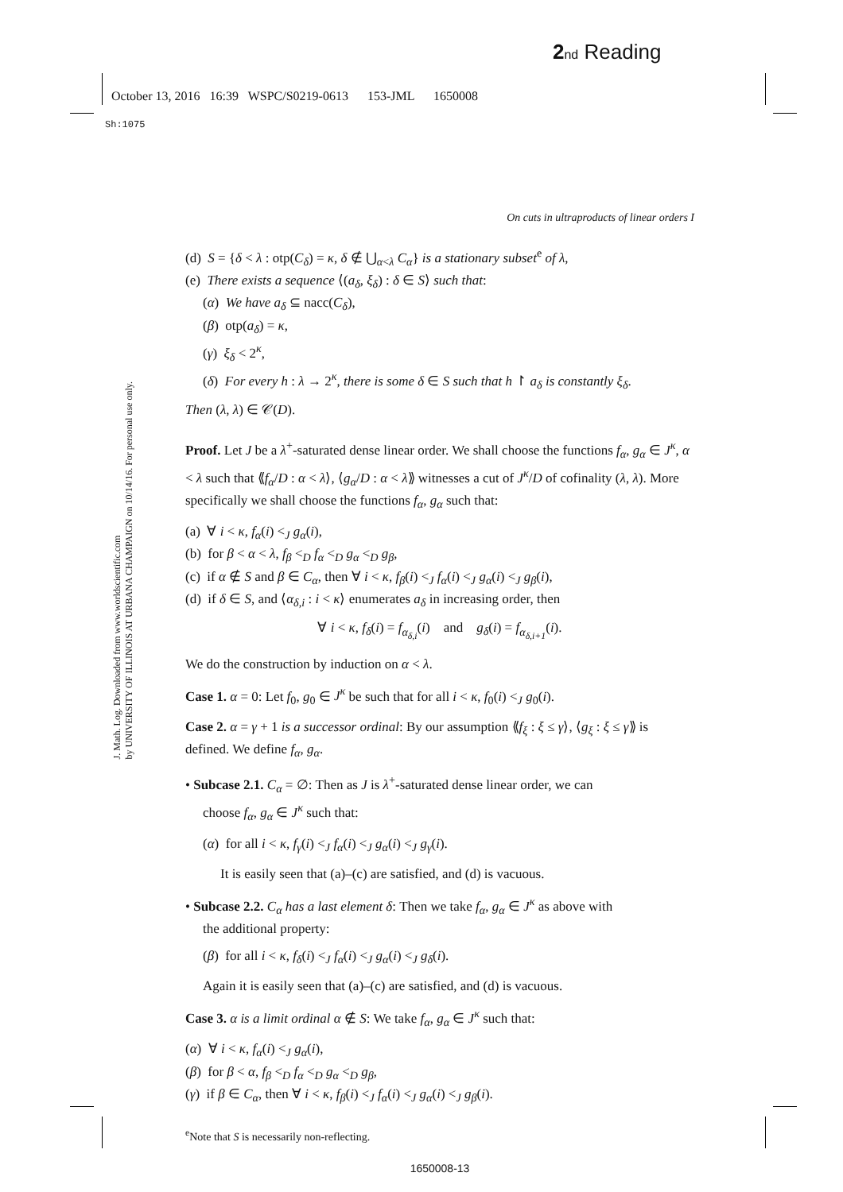2 nd Reading
October 13, 2016 16:39 WSPC/S0219-0613 153-JML 1650008
Sh:1075
J. Math. Log. Downloaded from www.worldscientific.com
by UNIVERSITY OF ILLINOIS AT URBANA CHAMPAIGN on 10/14/16. For personal use only.
On cuts in ultraproducts of linear orders I
(d) S = {δ < λ : otp(C<sub>δ</sub>) = κ, δ ∉ ⋃<sub>α<λ</sub> C<sub>α</sub>} is a stationary subset<sup>e</sup> of λ,
(e) There exists a sequence ⟨(a<sub>δ</sub>, ξ<sub>δ</sub>) : δ ∈ S⟩ such that:
(α) We have a<sub>δ</sub> ⊆ nacc(C<sub>δ</sub>),
(β) otp(a<sub>δ</sub>) = κ,
(γ) ξ<sub>δ</sub> < 2<sup>κ</sup>,
(δ) For every h : λ → 2<sup>κ</sup>, there is some δ ∈ S such that h ↾ a<sub>δ</sub> is constantly ξ<sub>δ</sub>.
Then (λ, λ) ∈ 𝒞(D).
Proof. Let J be a λ<sup>+</sup>-saturated dense linear order. We shall choose the functions f<sub>α</sub>, g<sub>α</sub> ∈ J<sup>κ</sup>, α < λ such that ⟪f<sub>α</sub>/D : α < λ⟩, ⟨g<sub>α</sub>/D : α < λ⟫ witnesses a cut of J<sup>κ</sup>/D of cofinality (λ, λ). More specifically we shall choose the functions f<sub>α</sub>, g<sub>α</sub> such that:
(a) ∀ i < κ, f<sub>α</sub>(i) <<sub>J</sub> g<sub>α</sub>(i),
(b) for β < α < λ, f<sub>β</sub> <<sub>D</sub> f<sub>α</sub> <<sub>D</sub> g<sub>α</sub> <<sub>D</sub> g<sub>β</sub>,
(c) if α ∉ S and β ∈ C<sub>α</sub>, then ∀ i < κ, f<sub>β</sub>(i) <<sub>J</sub> f<sub>α</sub>(i) <<sub>J</sub> g<sub>α</sub>(i) <<sub>J</sub> g<sub>β</sub>(i),
(d) if δ ∈ S, and ⟨α<sub>δ,i</sub> : i < κ⟩ enumerates a<sub>δ</sub> in increasing order, then
∀ i < κ, f<sub>δ</sub>(i) = f<sub>α<sub>δ,i</sub></sub>(i) and g<sub>δ</sub>(i) = f<sub>α<sub>δ,i+1</sub></sub>(i).
We do the construction by induction on α < λ.
Case 1. α = 0: Let f<sub>0</sub>, g<sub>0</sub> ∈ J<sup>κ</sup> be such that for all i < κ, f<sub>0</sub>(i) <<sub>J</sub> g<sub>0</sub>(i).
Case 2. α = γ + 1 is a successor ordinal: By our assumption ⟪f<sub>ξ</sub> : ξ ≤ γ⟩, ⟨g<sub>ξ</sub> : ξ ≤ γ⟫ is defined. We define f<sub>α</sub>, g<sub>α</sub>.
• Subcase 2.1. C<sub>α</sub> = ∅: Then as J is λ<sup>+</sup>-saturated dense linear order, we can
choose f<sub>α</sub>, g<sub>α</sub> ∈ J<sup>κ</sup> such that:
(α) for all i < κ, f<sub>γ</sub>(i) <<sub>J</sub> f<sub>α</sub>(i) <<sub>J</sub> g<sub>α</sub>(i) <<sub>J</sub> g<sub>γ</sub>(i).
It is easily seen that (a)–(c) are satisfied, and (d) is vacuous.
• Subcase 2.2. C<sub>α</sub> has a last element δ: Then we take f<sub>α</sub>, g<sub>α</sub> ∈ J<sup>κ</sup> as above with
the additional property:
(β) for all i < κ, f<sub>δ</sub>(i) <<sub>J</sub> f<sub>α</sub>(i) <<sub>J</sub> g<sub>α</sub>(i) <<sub>J</sub> g<sub>δ</sub>(i).
Again it is easily seen that (a)–(c) are satisfied, and (d) is vacuous.
Case 3. α is a limit ordinal α ∉ S: We take f<sub>α</sub>, g<sub>α</sub> ∈ J<sup>κ</sup> such that:
(α) ∀ i < κ, f<sub>α</sub>(i) <<sub>J</sub> g<sub>α</sub>(i),
(β) for β < α, f<sub>β</sub> <<sub>D</sub> f<sub>α</sub> <<sub>D</sub> g<sub>α</sub> <<sub>D</sub> g<sub>β</sub>,
(γ) if β ∈ C<sub>α</sub>, then ∀ i < κ, f<sub>β</sub>(i) <<sub>J</sub> f<sub>α</sub>(i) <<sub>J</sub> g<sub>α</sub>(i) <<sub>J</sub> g<sub>β</sub>(i).
<sup>e</sup> Note that S is necessarily non-reflecting.
1650008-13